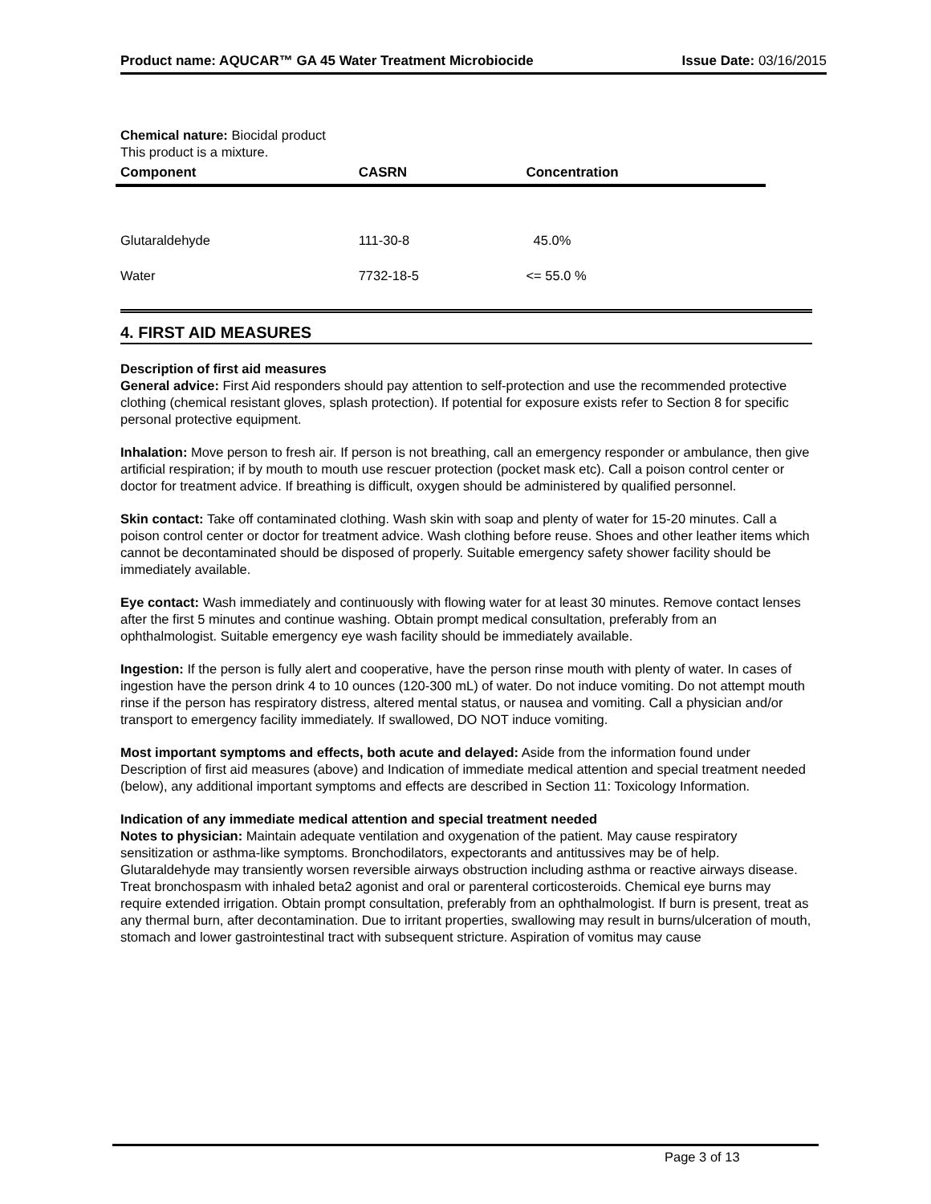Product name: AQUCAR™ GA 45 Water Treatment Microbiocide Issue Date: 03/16/2015
Chemical nature: Biocidal product
This product is a mixture.
| Component | CASRN | Concentration |
| --- | --- | --- |
| Glutaraldehyde | 111-30-8 | 45.0% |
| Water | 7732-18-5 | <= 55.0 % |
4. FIRST AID MEASURES
Description of first aid measures
General advice: First Aid responders should pay attention to self-protection and use the recommended protective clothing (chemical resistant gloves, splash protection). If potential for exposure exists refer to Section 8 for specific personal protective equipment.
Inhalation: Move person to fresh air. If person is not breathing, call an emergency responder or ambulance, then give artificial respiration; if by mouth to mouth use rescuer protection (pocket mask etc). Call a poison control center or doctor for treatment advice. If breathing is difficult, oxygen should be administered by qualified personnel.
Skin contact: Take off contaminated clothing. Wash skin with soap and plenty of water for 15-20 minutes. Call a poison control center or doctor for treatment advice. Wash clothing before reuse. Shoes and other leather items which cannot be decontaminated should be disposed of properly. Suitable emergency safety shower facility should be immediately available.
Eye contact: Wash immediately and continuously with flowing water for at least 30 minutes. Remove contact lenses after the first 5 minutes and continue washing. Obtain prompt medical consultation, preferably from an ophthalmologist. Suitable emergency eye wash facility should be immediately available.
Ingestion: If the person is fully alert and cooperative, have the person rinse mouth with plenty of water. In cases of ingestion have the person drink 4 to 10 ounces (120-300 mL) of water. Do not induce vomiting. Do not attempt mouth rinse if the person has respiratory distress, altered mental status, or nausea and vomiting. Call a physician and/or transport to emergency facility immediately. If swallowed, DO NOT induce vomiting.
Most important symptoms and effects, both acute and delayed: Aside from the information found under Description of first aid measures (above) and Indication of immediate medical attention and special treatment needed (below), any additional important symptoms and effects are described in Section 11: Toxicology Information.
Indication of any immediate medical attention and special treatment needed
Notes to physician: Maintain adequate ventilation and oxygenation of the patient. May cause respiratory sensitization or asthma-like symptoms. Bronchodilators, expectorants and antitussives may be of help. Glutaraldehyde may transiently worsen reversible airways obstruction including asthma or reactive airways disease. Treat bronchospasm with inhaled beta2 agonist and oral or parenteral corticosteroids. Chemical eye burns may require extended irrigation. Obtain prompt consultation, preferably from an ophthalmologist. If burn is present, treat as any thermal burn, after decontamination. Due to irritant properties, swallowing may result in burns/ulceration of mouth, stomach and lower gastrointestinal tract with subsequent stricture. Aspiration of vomitus may cause
Page 3 of 13